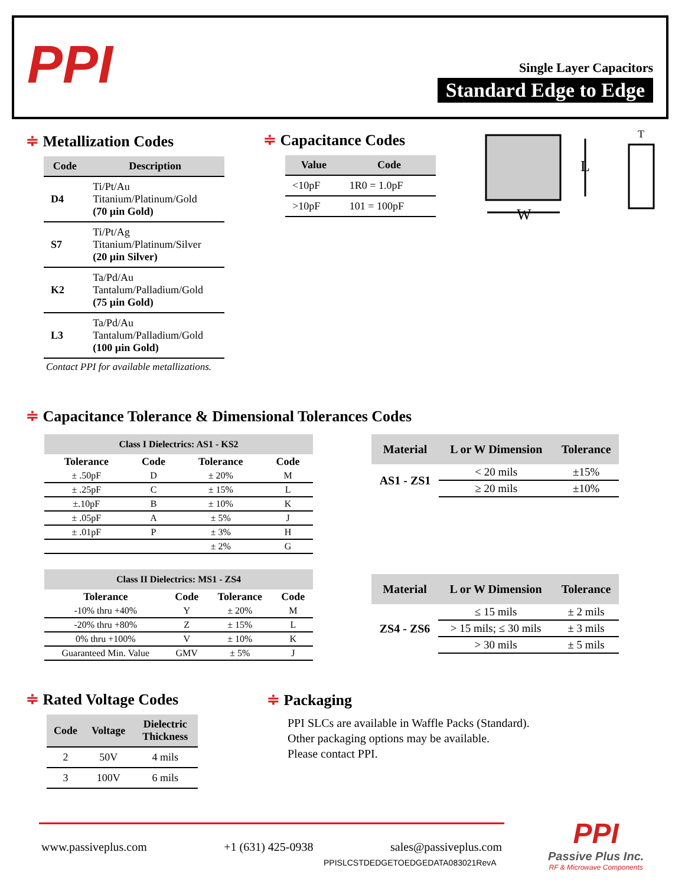PPI
Single Layer Capacitors
Standard Edge to Edge
≑ Metallization Codes
| Code | Description |
| --- | --- |
| D4 | Ti/Pt/Au Titanium/Platinum/Gold (70 µin Gold) |
| S7 | Ti/Pt/Ag Titanium/Platinum/Silver (20 µin Silver) |
| K2 | Ta/Pd/Au Tantalum/Palladium/Gold (75 µin Gold) |
| L3 | Ta/Pd/Au Tantalum/Palladium/Gold (100 µin Gold) |
Contact PPI for available metallizations.
≑ Capacitance Codes
| Value | Code |
| --- | --- |
| <10pF | 1R0 = 1.0pF |
| >10pF | 101 = 100pF |
L
W
T
≑ Capacitance Tolerance & Dimensional Tolerances Codes
| Class I Dielectrics: AS1 - KS2 | | | |
| --- | --- | --- | --- |
| Tolerance | Code | Tolerance | Code |
| ± .50pF | D | ± 20% | M |
| ± .25pF | C | ± 15% | L |
| ±.10pF | B | ± 10% | K |
| ± .05pF | A | ± 5% | J |
| ± .01pF | P | ± 3% | H |
| | | ± 2% | G |
| Class II Dielectrics: MS1 - ZS4 | | | |
| --- | --- | --- | --- |
| Tolerance | Code | Tolerance | Code |
| -10% thru +40% | Y | ± 20% | M |
| -20% thru +80% | Z | ± 15% | L |
| 0% thru +100% | V | ± 10% | K |
| Guaranteed Min. Value | GMV | ± 5% | J |
| Material | L or W Dimension | Tolerance |
| --- | --- | --- |
| AS1 - ZS1 | < 20 mils | ±15% |
| | ≥ 20 mils | ±10% |
| Material | L or W Dimension | Tolerance |
| --- | --- | --- |
| ZS4 - ZS6 | ≤ 15 mils | ± 2 mils |
| | > 15 mils; ≤ 30 mils | ± 3 mils |
| | > 30 mils | ± 5 mils |
≑ Rated Voltage Codes
| Code | Voltage | Dielectric Thickness |
| --- | --- | --- |
| 2 | 50V | 4 mils |
| 3 | 100V | 6 mils |
≑ Packaging
PPI SLCs are available in Waffle Packs (Standard).
Other packaging options may be available.
Please contact PPI.
www.passiveplus.com +1 (631) 425-0938 sales@passiveplus.com
PPISLCSTDEDGETOEDGEDATA083021RevA
PPI
Passive Plus Inc.
RF & Microwave Components